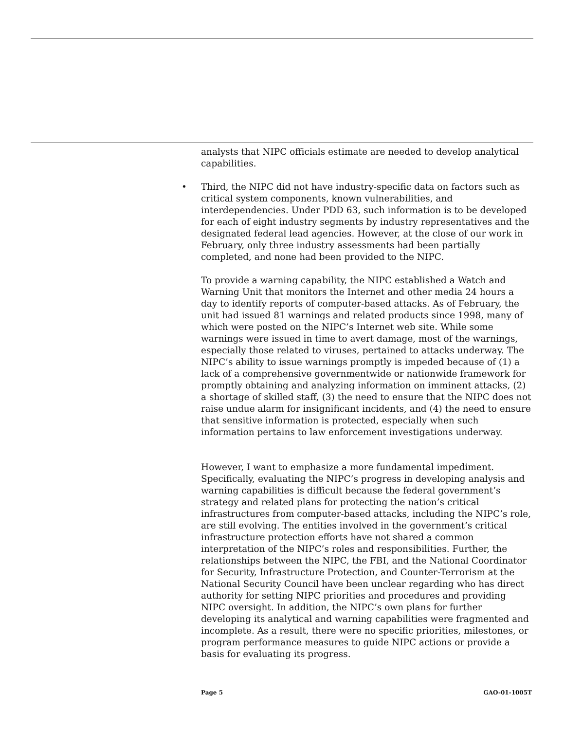analysts that NIPC officials estimate are needed to develop analytical capabilities.
• Third, the NIPC did not have industry-specific data on factors such as critical system components, known vulnerabilities, and interdependencies. Under PDD 63, such information is to be developed for each of eight industry segments by industry representatives and the designated federal lead agencies. However, at the close of our work in February, only three industry assessments had been partially completed, and none had been provided to the NIPC.
To provide a warning capability, the NIPC established a Watch and Warning Unit that monitors the Internet and other media 24 hours a day to identify reports of computer-based attacks. As of February, the unit had issued 81 warnings and related products since 1998, many of which were posted on the NIPC’s Internet web site. While some warnings were issued in time to avert damage, most of the warnings, especially those related to viruses, pertained to attacks underway. The NIPC’s ability to issue warnings promptly is impeded because of (1) a lack of a comprehensive governmentwide or nationwide framework for promptly obtaining and analyzing information on imminent attacks, (2) a shortage of skilled staff, (3) the need to ensure that the NIPC does not raise undue alarm for insignificant incidents, and (4) the need to ensure that sensitive information is protected, especially when such information pertains to law enforcement investigations underway.
However, I want to emphasize a more fundamental impediment. Specifically, evaluating the NIPC’s progress in developing analysis and warning capabilities is difficult because the federal government’s strategy and related plans for protecting the nation’s critical infrastructures from computer-based attacks, including the NIPC’s role, are still evolving. The entities involved in the government’s critical infrastructure protection efforts have not shared a common interpretation of the NIPC’s roles and responsibilities. Further, the relationships between the NIPC, the FBI, and the National Coordinator for Security, Infrastructure Protection, and Counter-Terrorism at the National Security Council have been unclear regarding who has direct authority for setting NIPC priorities and procedures and providing NIPC oversight. In addition, the NIPC’s own plans for further developing its analytical and warning capabilities were fragmented and incomplete. As a result, there were no specific priorities, milestones, or program performance measures to guide NIPC actions or provide a basis for evaluating its progress.
Page 5 GAO-01-1005T